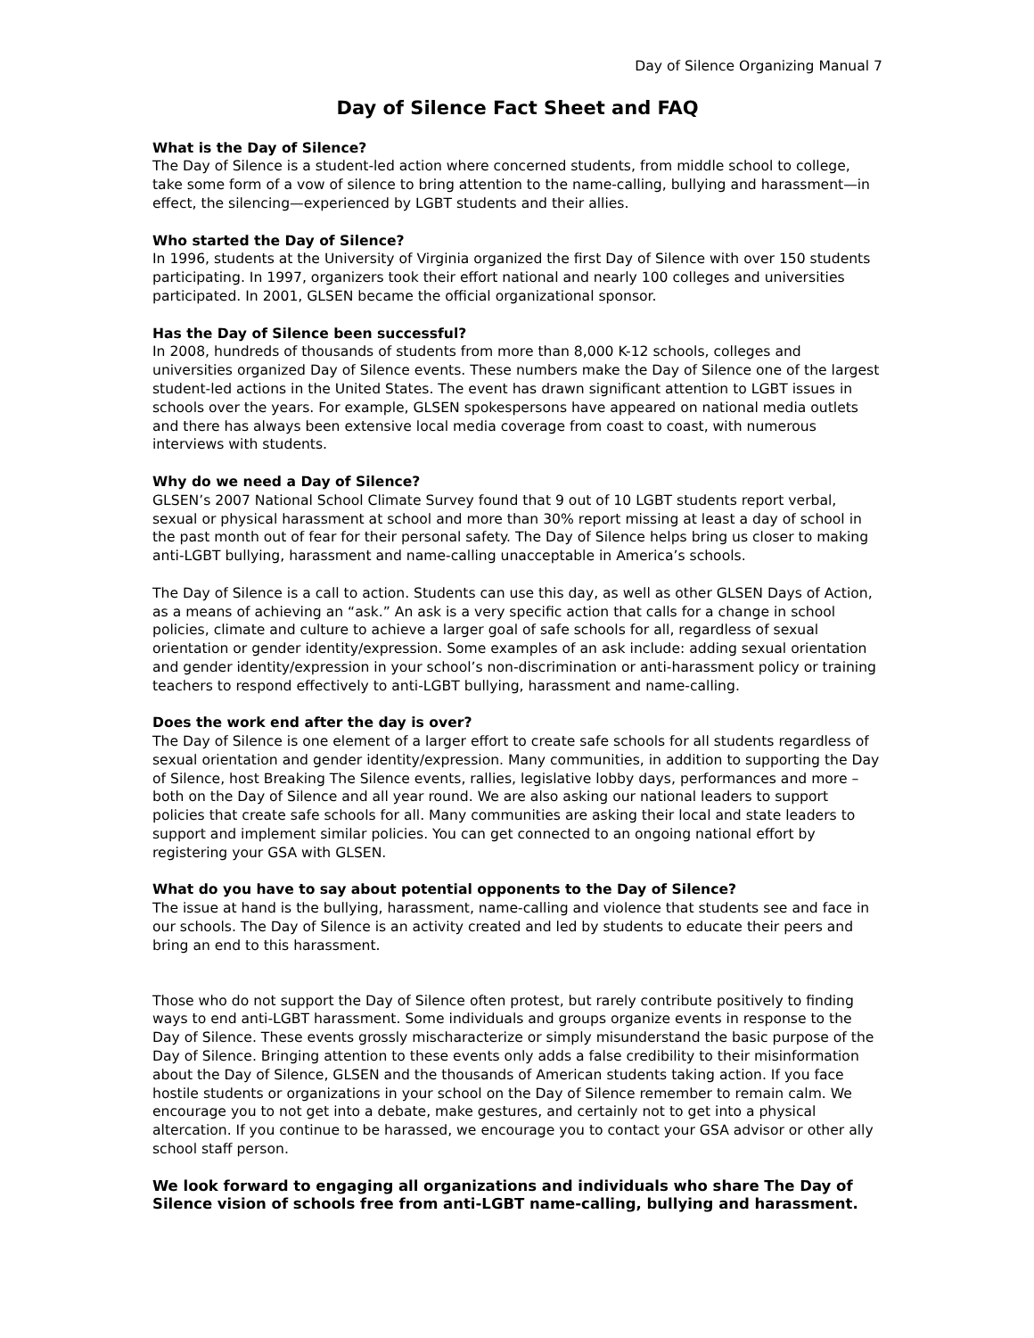Day of Silence Organizing Manual 7
Day of Silence Fact Sheet and FAQ
What is the Day of Silence?
The Day of Silence is a student-led action where concerned students, from middle school to college, take some form of a vow of silence to bring attention to the name-calling, bullying and harassment—in effect, the silencing—experienced by LGBT students and their allies.
Who started the Day of Silence?
In 1996, students at the University of Virginia organized the first Day of Silence with over 150 students participating. In 1997, organizers took their effort national and nearly 100 colleges and universities participated. In 2001, GLSEN became the official organizational sponsor.
Has the Day of Silence been successful?
In 2008, hundreds of thousands of students from more than 8,000 K-12 schools, colleges and universities organized Day of Silence events. These numbers make the Day of Silence one of the largest student-led actions in the United States. The event has drawn significant attention to LGBT issues in schools over the years. For example, GLSEN spokespersons have appeared on national media outlets and there has always been extensive local media coverage from coast to coast, with numerous interviews with students.
Why do we need a Day of Silence?
GLSEN’s 2007 National School Climate Survey found that 9 out of 10 LGBT students report verbal, sexual or physical harassment at school and more than 30% report missing at least a day of school in the past month out of fear for their personal safety. The Day of Silence helps bring us closer to making anti-LGBT bullying, harassment and name-calling unacceptable in America’s schools.
The Day of Silence is a call to action. Students can use this day, as well as other GLSEN Days of Action, as a means of achieving an “ask.” An ask is a very specific action that calls for a change in school policies, climate and culture to achieve a larger goal of safe schools for all, regardless of sexual orientation or gender identity/expression. Some examples of an ask include: adding sexual orientation and gender identity/expression in your school’s non-discrimination or anti-harassment policy or training teachers to respond effectively to anti-LGBT bullying, harassment and name-calling.
Does the work end after the day is over?
The Day of Silence is one element of a larger effort to create safe schools for all students regardless of sexual orientation and gender identity/expression. Many communities, in addition to supporting the Day of Silence, host Breaking The Silence events, rallies, legislative lobby days, performances and more – both on the Day of Silence and all year round. We are also asking our national leaders to support policies that create safe schools for all. Many communities are asking their local and state leaders to support and implement similar policies. You can get connected to an ongoing national effort by registering your GSA with GLSEN.
What do you have to say about potential opponents to the Day of Silence?
The issue at hand is the bullying, harassment, name-calling and violence that students see and face in our schools. The Day of Silence is an activity created and led by students to educate their peers and bring an end to this harassment.
Those who do not support the Day of Silence often protest, but rarely contribute positively to finding ways to end anti-LGBT harassment. Some individuals and groups organize events in response to the Day of Silence. These events grossly mischaracterize or simply misunderstand the basic purpose of the Day of Silence. Bringing attention to these events only adds a false credibility to their misinformation about the Day of Silence, GLSEN and the thousands of American students taking action. If you face hostile students or organizations in your school on the Day of Silence remember to remain calm. We encourage you to not get into a debate, make gestures, and certainly not to get into a physical altercation. If you continue to be harassed, we encourage you to contact your GSA advisor or other ally school staff person.
We look forward to engaging all organizations and individuals who share The Day of Silence vision of schools free from anti-LGBT name-calling, bullying and harassment.